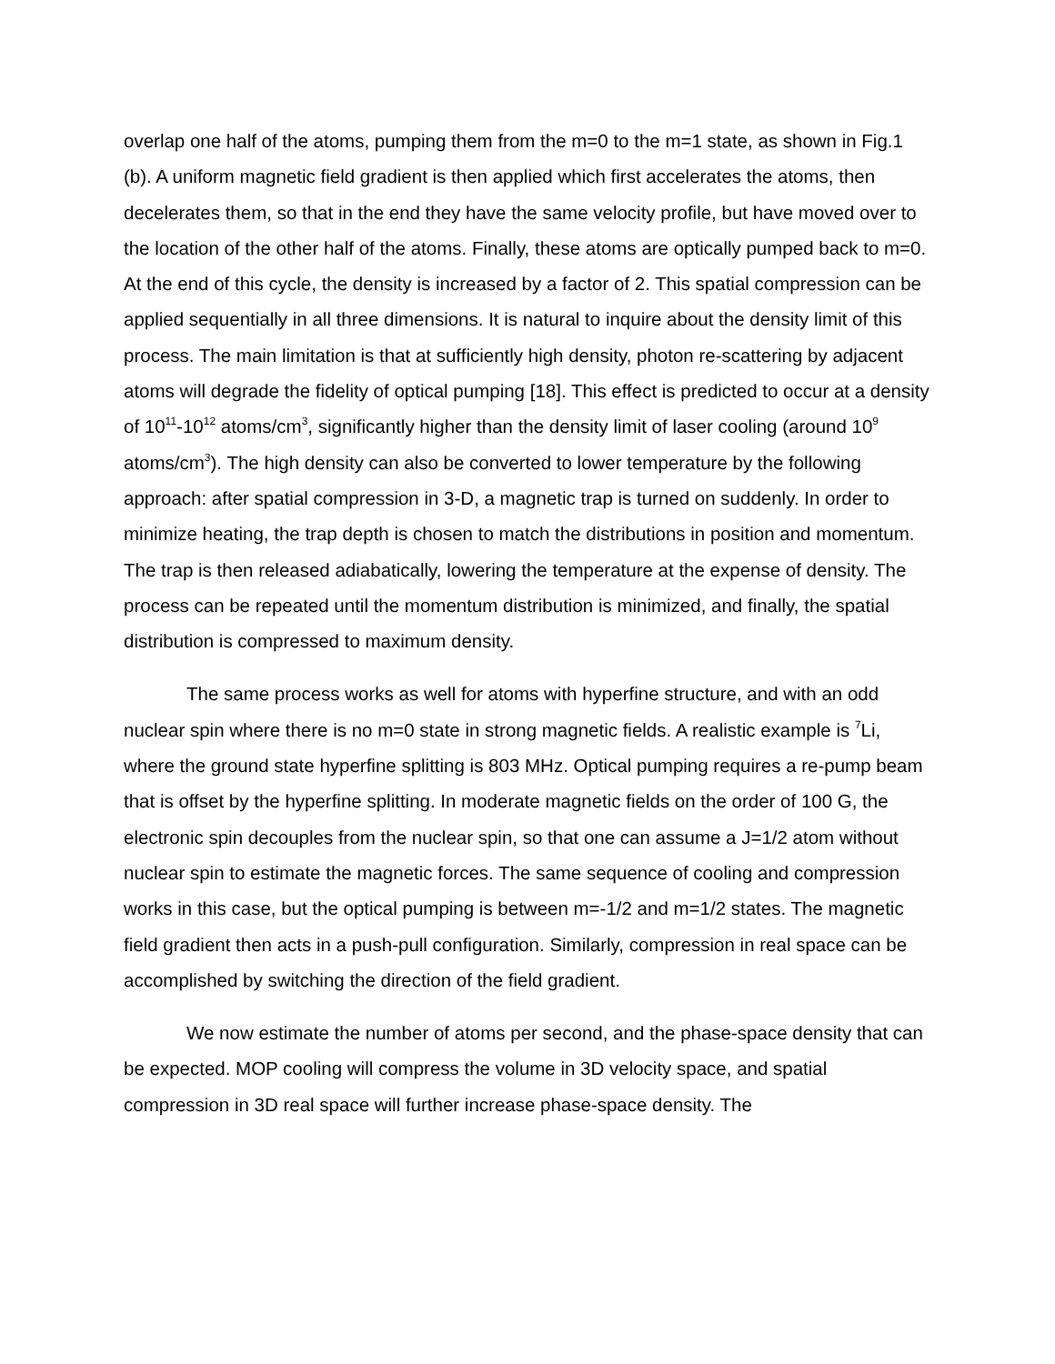overlap one half of the atoms, pumping them from the m=0 to the m=1 state, as shown in Fig.1 (b). A uniform magnetic field gradient is then applied which first accelerates the atoms, then decelerates them, so that in the end they have the same velocity profile, but have moved over to the location of the other half of the atoms. Finally, these atoms are optically pumped back to m=0. At the end of this cycle, the density is increased by a factor of 2. This spatial compression can be applied sequentially in all three dimensions. It is natural to inquire about the density limit of this process. The main limitation is that at sufficiently high density, photon re-scattering by adjacent atoms will degrade the fidelity of optical pumping [18]. This effect is predicted to occur at a density of 10<sup>11</sup>-10<sup>12</sup> atoms/cm<sup>3</sup>, significantly higher than the density limit of laser cooling (around 10<sup>9</sup> atoms/cm<sup>3</sup>). The high density can also be converted to lower temperature by the following approach: after spatial compression in 3-D, a magnetic trap is turned on suddenly. In order to minimize heating, the trap depth is chosen to match the distributions in position and momentum. The trap is then released adiabatically, lowering the temperature at the expense of density. The process can be repeated until the momentum distribution is minimized, and finally, the spatial distribution is compressed to maximum density.
The same process works as well for atoms with hyperfine structure, and with an odd nuclear spin where there is no m=0 state in strong magnetic fields. A realistic example is <sup>7</sup>Li, where the ground state hyperfine splitting is 803 MHz. Optical pumping requires a re-pump beam that is offset by the hyperfine splitting. In moderate magnetic fields on the order of 100 G, the electronic spin decouples from the nuclear spin, so that one can assume a J=1/2 atom without nuclear spin to estimate the magnetic forces. The same sequence of cooling and compression works in this case, but the optical pumping is between m=-1/2 and m=1/2 states. The magnetic field gradient then acts in a push-pull configuration. Similarly, compression in real space can be accomplished by switching the direction of the field gradient.
We now estimate the number of atoms per second, and the phase-space density that can be expected. MOP cooling will compress the volume in 3D velocity space, and spatial compression in 3D real space will further increase phase-space density. The